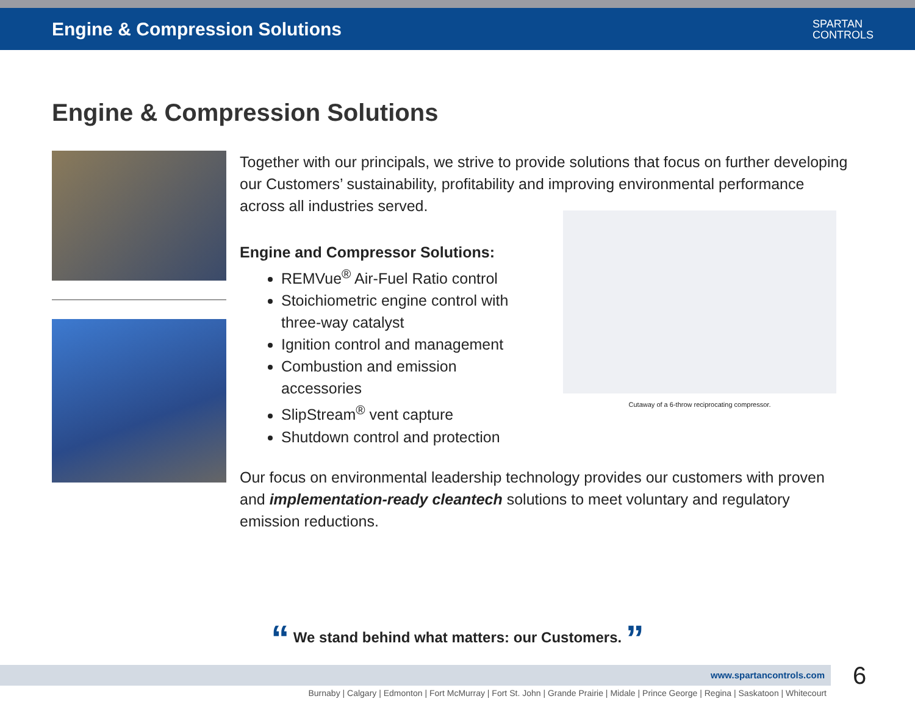Engine & Compression Solutions
SPARTAN
CONTROLS
Engine & Compression Solutions
Together with our principals, we strive to provide solutions that focus on further developing our Customers’ sustainability, profitability and improving environmental performance across all industries served.
Engine and Compressor Solutions:
REMVue<sup>®</sup> Air-Fuel Ratio control
Stoichiometric engine control with three-way catalyst
Ignition control and management
Combustion and emission accessories
SlipStream<sup>®</sup> vent capture
Shutdown control and protection
Cutaway of a 6-throw reciprocating compressor.
Our focus on environmental leadership technology provides our customers with proven and implementation-ready cleantech solutions to meet voluntary and regulatory emission reductions.
“ We stand behind what matters: our Customers. ”
www.spartancontrols.com 6
Burnaby | Calgary | Edmonton | Fort McMurray | Fort St. John | Grande Prairie | Midale | Prince George | Regina | Saskatoon | Whitecourt